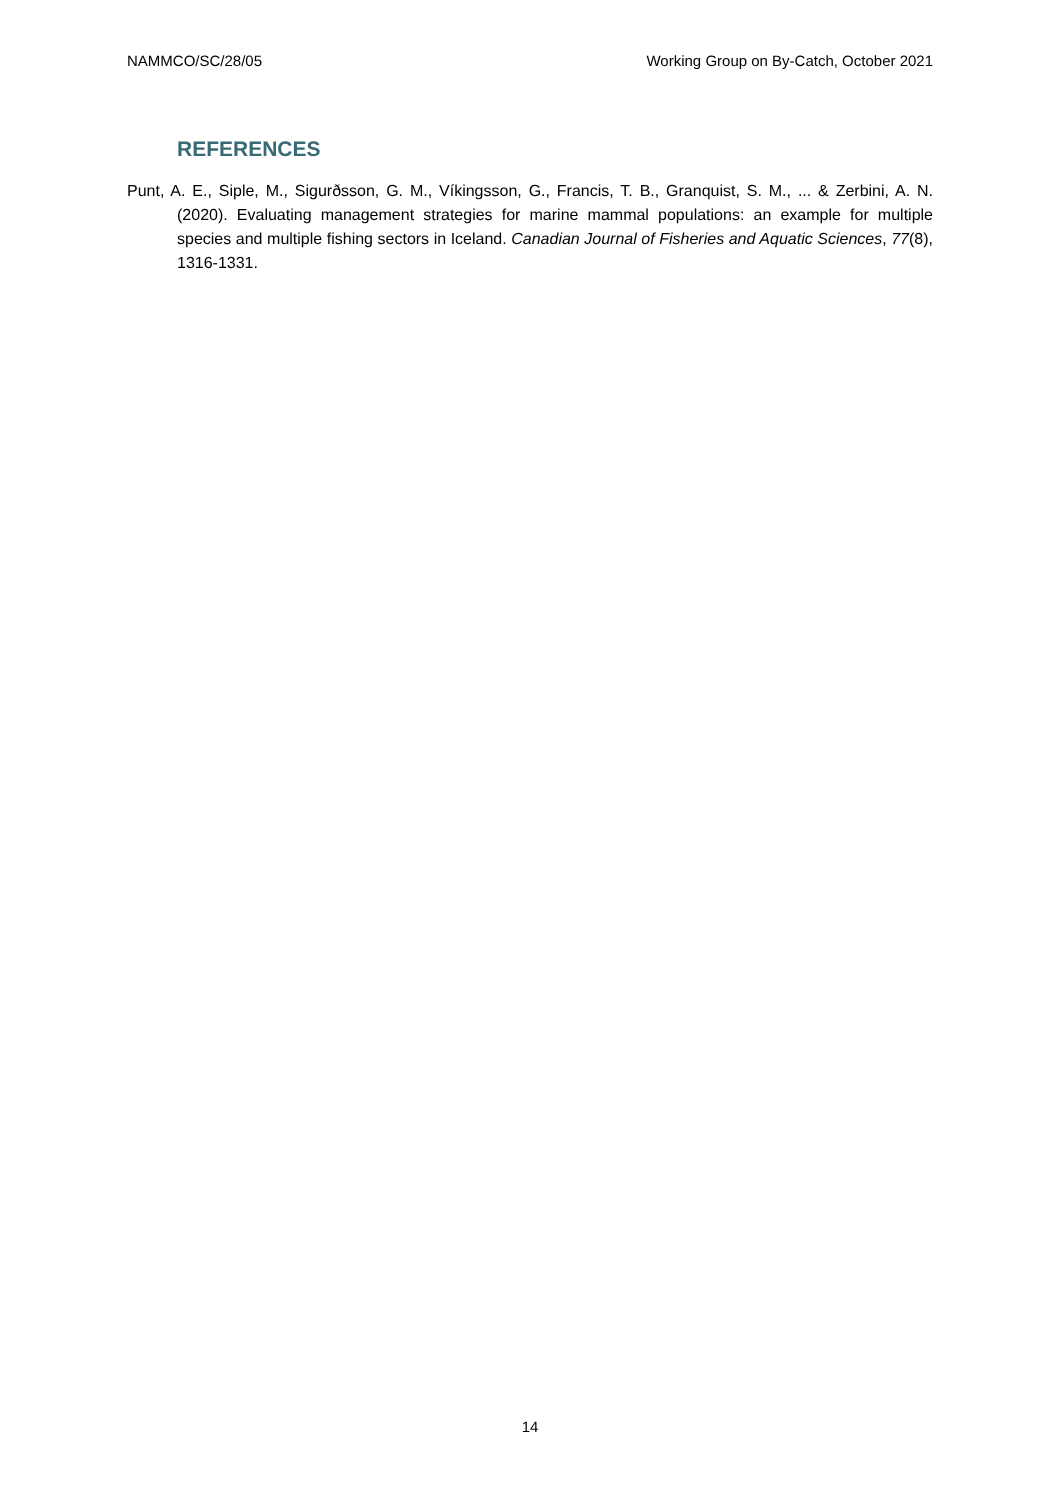NAMMCO/SC/28/05 Working Group on By-Catch, October 2021
REFERENCES
Punt, A. E., Siple, M., Sigurðsson, G. M., Víkingsson, G., Francis, T. B., Granquist, S. M., ... & Zerbini, A. N. (2020). Evaluating management strategies for marine mammal populations: an example for multiple species and multiple fishing sectors in Iceland. Canadian Journal of Fisheries and Aquatic Sciences, 77(8), 1316-1331.
14